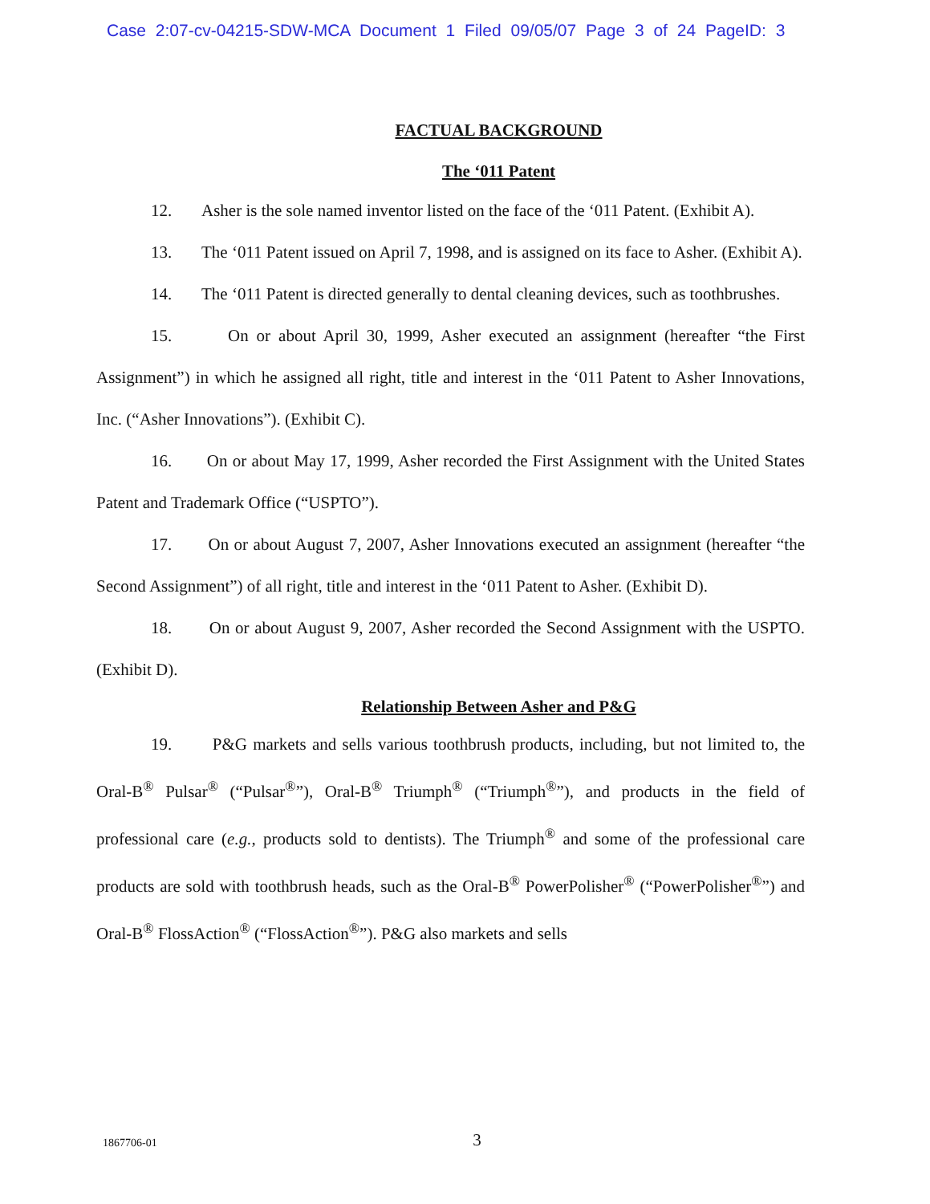Case 2:07-cv-04215-SDW-MCA Document 1 Filed 09/05/07 Page 3 of 24 PageID: 3
FACTUAL BACKGROUND
The ‘011 Patent
12. Asher is the sole named inventor listed on the face of the ‘011 Patent. (Exhibit A).
13. The ‘011 Patent issued on April 7, 1998, and is assigned on its face to Asher. (Exhibit A).
14. The ‘011 Patent is directed generally to dental cleaning devices, such as toothbrushes.
15. On or about April 30, 1999, Asher executed an assignment (hereafter “the First Assignment”) in which he assigned all right, title and interest in the ‘011 Patent to Asher Innovations, Inc. (“Asher Innovations”). (Exhibit C).
16. On or about May 17, 1999, Asher recorded the First Assignment with the United States Patent and Trademark Office (“USPTO”).
17. On or about August 7, 2007, Asher Innovations executed an assignment (hereafter “the Second Assignment”) of all right, title and interest in the ‘011 Patent to Asher. (Exhibit D).
18. On or about August 9, 2007, Asher recorded the Second Assignment with the USPTO. (Exhibit D).
Relationship Between Asher and P&G
19. P&G markets and sells various toothbrush products, including, but not limited to, the Oral-B<sup>®</sup> Pulsar<sup>®</sup> (“Pulsar<sup>®</sup>”), Oral-B<sup>®</sup> Triumph<sup>®</sup> (“Triumph<sup>®</sup>”), and products in the field of professional care (e.g., products sold to dentists). The Triumph<sup>®</sup> and some of the professional care products are sold with toothbrush heads, such as the Oral-B<sup>®</sup> PowerPolisher<sup>®</sup> (“PowerPolisher<sup>®</sup>”) and Oral-B<sup>®</sup> FlossAction<sup>®</sup> (“FlossAction<sup>®</sup>”). P&G also markets and sells
1867706-01
3